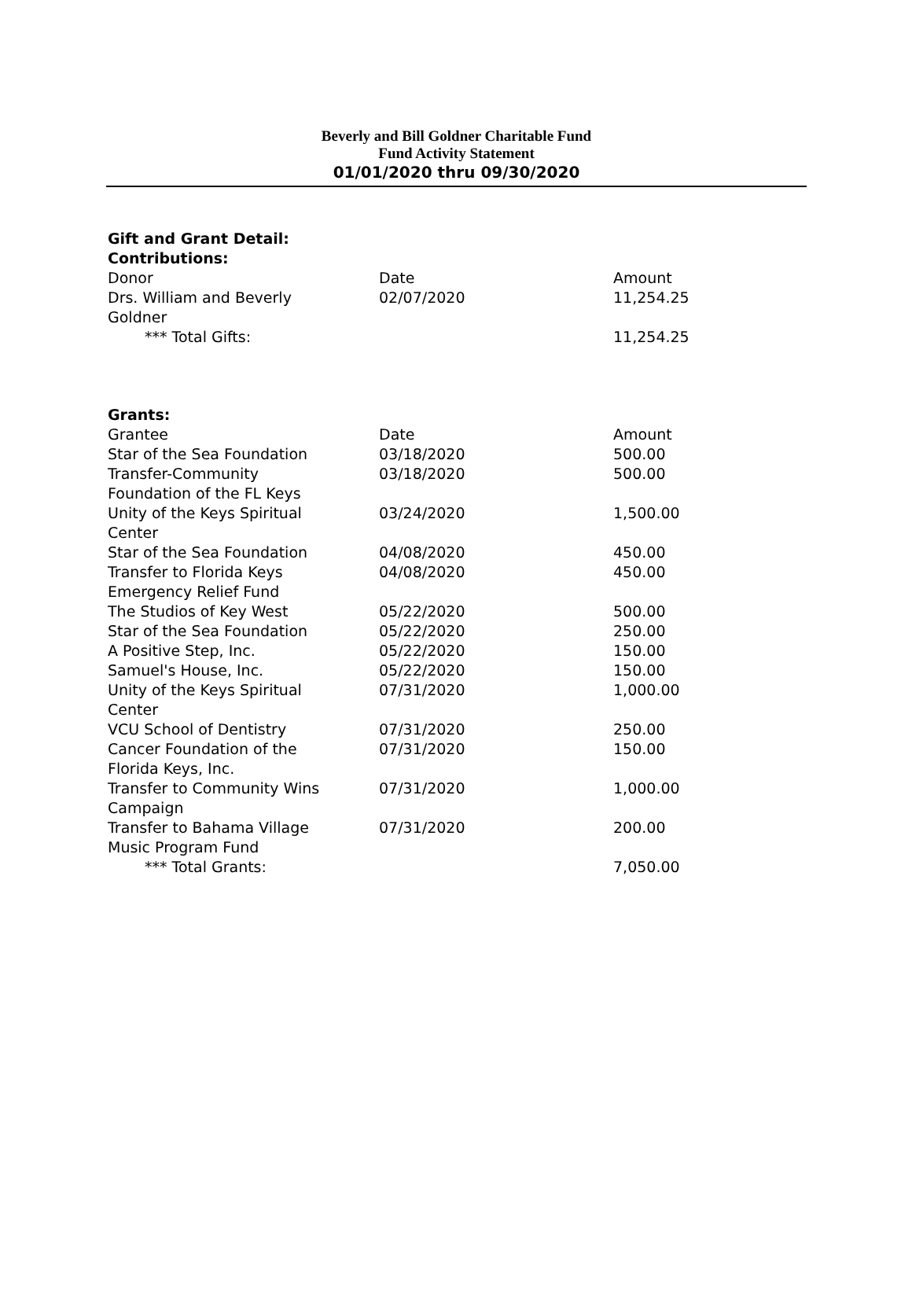Beverly and Bill Goldner Charitable Fund
Fund Activity Statement
01/01/2020 thru 09/30/2020
Gift and Grant Detail:
Contributions:
| Donor | Date | Amount |
| --- | --- | --- |
| Drs. William and Beverly Goldner | 02/07/2020 | 11,254.25 |
| *** Total Gifts: | | 11,254.25 |
Grants:
| Grantee | Date | Amount |
| --- | --- | --- |
| Star of the Sea Foundation | 03/18/2020 | 500.00 |
| Transfer-Community Foundation of the FL Keys | 03/18/2020 | 500.00 |
| Unity of the Keys Spiritual Center | 03/24/2020 | 1,500.00 |
| Star of the Sea Foundation | 04/08/2020 | 450.00 |
| Transfer to Florida Keys Emergency Relief Fund | 04/08/2020 | 450.00 |
| The Studios of Key West | 05/22/2020 | 500.00 |
| Star of the Sea Foundation | 05/22/2020 | 250.00 |
| A Positive Step, Inc. | 05/22/2020 | 150.00 |
| Samuel's House, Inc. | 05/22/2020 | 150.00 |
| Unity of the Keys Spiritual Center | 07/31/2020 | 1,000.00 |
| VCU School of Dentistry | 07/31/2020 | 250.00 |
| Cancer Foundation of the Florida Keys, Inc. | 07/31/2020 | 150.00 |
| Transfer to Community Wins Campaign | 07/31/2020 | 1,000.00 |
| Transfer to Bahama Village Music Program Fund | 07/31/2020 | 200.00 |
| *** Total Grants: | | 7,050.00 |